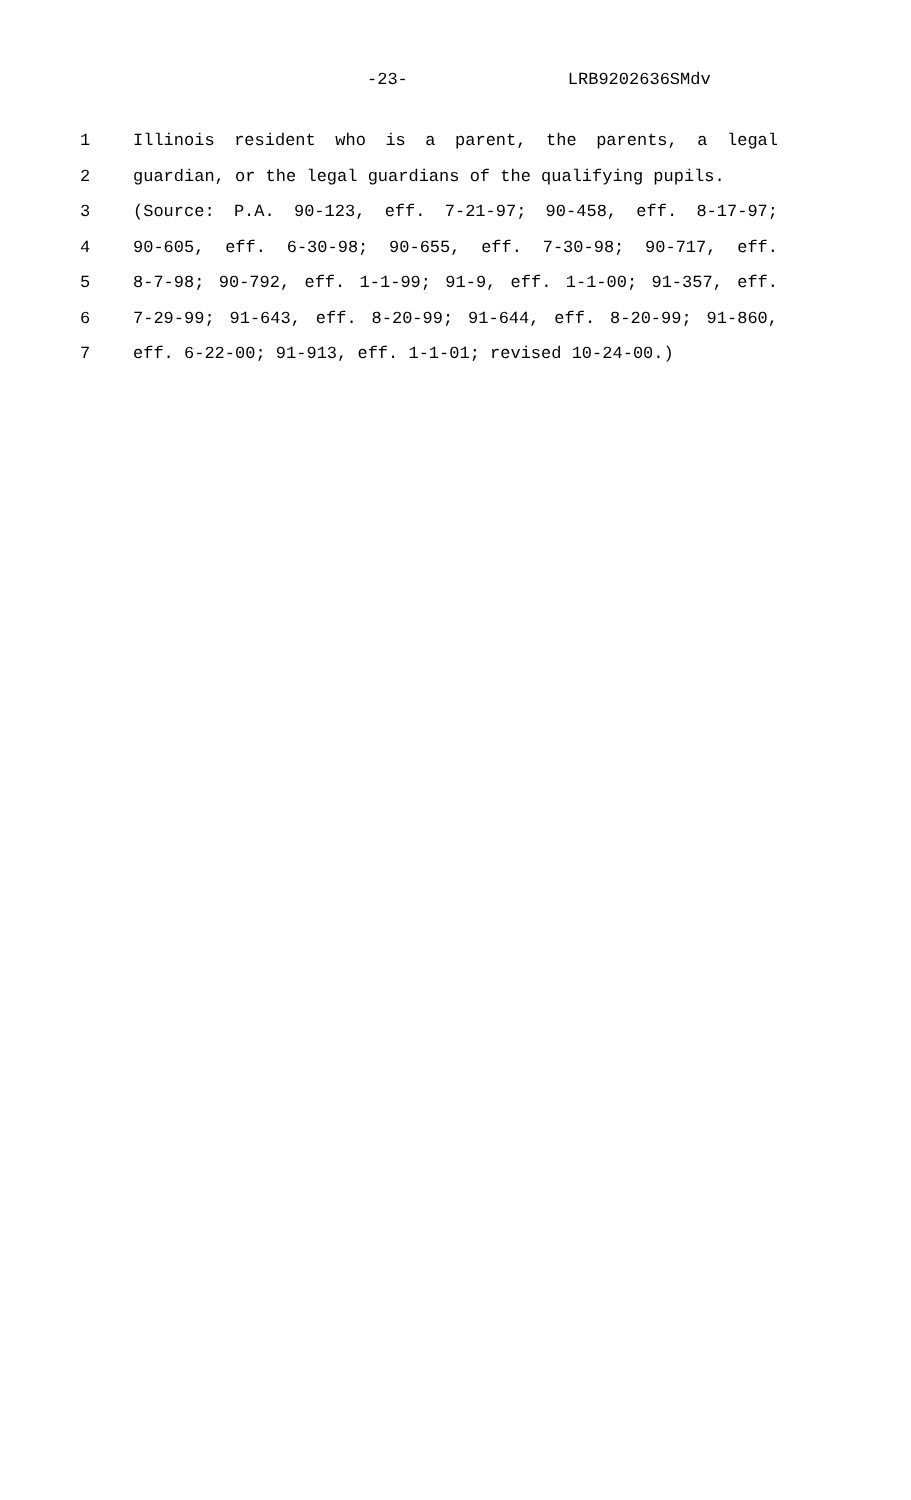-23- LRB9202636SMdv
1 Illinois resident who is a parent, the parents, a legal
2 guardian, or the legal guardians of the qualifying pupils.
3 (Source: P.A. 90-123, eff. 7-21-97; 90-458, eff. 8-17-97;
4 90-605, eff. 6-30-98; 90-655, eff. 7-30-98; 90-717, eff.
5 8-7-98; 90-792, eff. 1-1-99; 91-9, eff. 1-1-00; 91-357, eff.
6 7-29-99; 91-643, eff. 8-20-99; 91-644, eff. 8-20-99; 91-860,
7 eff. 6-22-00; 91-913, eff. 1-1-01; revised 10-24-00.)